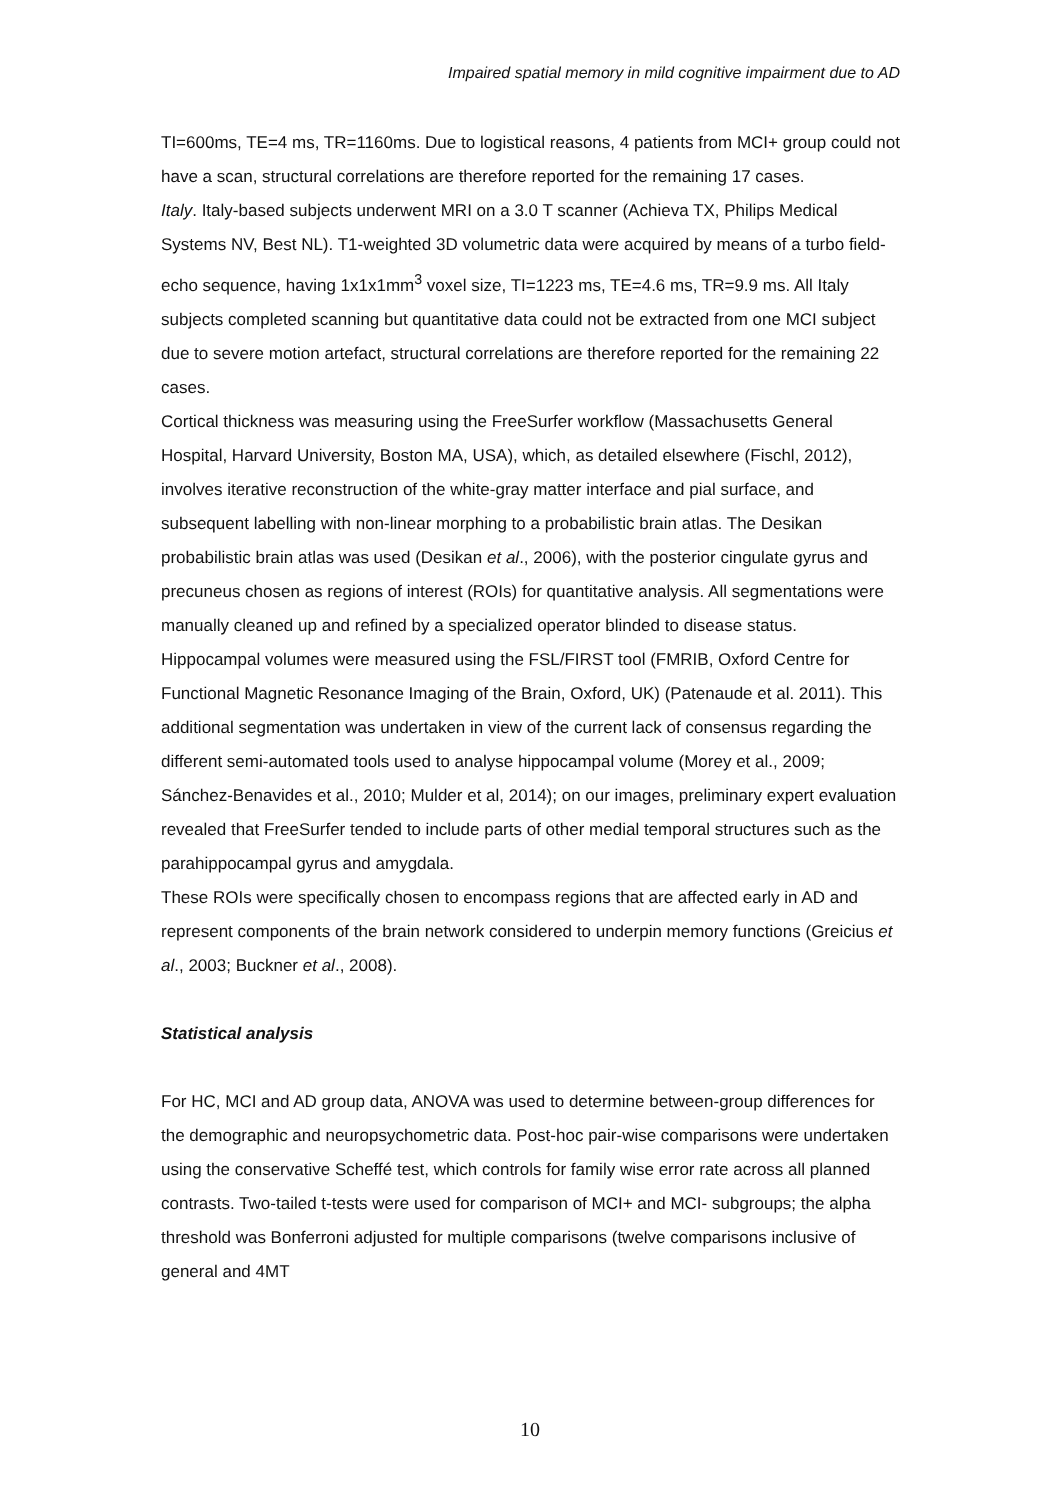Impaired spatial memory in mild cognitive impairment due to AD
TI=600ms, TE=4 ms, TR=1160ms. Due to logistical reasons, 4 patients from MCI+ group could not have a scan, structural correlations are therefore reported for the remaining 17 cases.
Italy. Italy-based subjects underwent MRI on a 3.0 T scanner (Achieva TX, Philips Medical Systems NV, Best NL). T1-weighted 3D volumetric data were acquired by means of a turbo field-echo sequence, having 1x1x1mm<sup>3</sup> voxel size, TI=1223 ms, TE=4.6 ms, TR=9.9 ms. All Italy subjects completed scanning but quantitative data could not be extracted from one MCI subject due to severe motion artefact, structural correlations are therefore reported for the remaining 22 cases.
Cortical thickness was measuring using the FreeSurfer workflow (Massachusetts General Hospital, Harvard University, Boston MA, USA), which, as detailed elsewhere (Fischl, 2012), involves iterative reconstruction of the white-gray matter interface and pial surface, and subsequent labelling with non-linear morphing to a probabilistic brain atlas. The Desikan probabilistic brain atlas was used (Desikan et al., 2006), with the posterior cingulate gyrus and precuneus chosen as regions of interest (ROIs) for quantitative analysis. All segmentations were manually cleaned up and refined by a specialized operator blinded to disease status.
Hippocampal volumes were measured using the FSL/FIRST tool (FMRIB, Oxford Centre for Functional Magnetic Resonance Imaging of the Brain, Oxford, UK) (Patenaude et al. 2011). This additional segmentation was undertaken in view of the current lack of consensus regarding the different semi-automated tools used to analyse hippocampal volume (Morey et al., 2009; Sánchez-Benavides et al., 2010; Mulder et al, 2014); on our images, preliminary expert evaluation revealed that FreeSurfer tended to include parts of other medial temporal structures such as the parahippocampal gyrus and amygdala.
These ROIs were specifically chosen to encompass regions that are affected early in AD and represent components of the brain network considered to underpin memory functions (Greicius et al., 2003; Buckner et al., 2008).
Statistical analysis
For HC, MCI and AD group data, ANOVA was used to determine between-group differences for the demographic and neuropsychometric data. Post-hoc pair-wise comparisons were undertaken using the conservative Scheffé test, which controls for family wise error rate across all planned contrasts. Two-tailed t-tests were used for comparison of MCI+ and MCI- subgroups; the alpha threshold was Bonferroni adjusted for multiple comparisons (twelve comparisons inclusive of general and 4MT
10